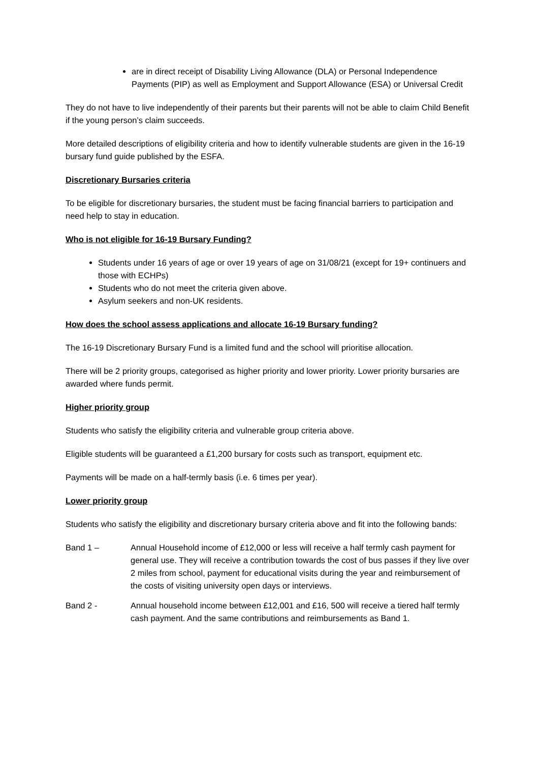are in direct receipt of Disability Living Allowance (DLA) or Personal Independence Payments (PIP) as well as Employment and Support Allowance (ESA) or Universal Credit
They do not have to live independently of their parents but their parents will not be able to claim Child Benefit if the young person’s claim succeeds.
More detailed descriptions of eligibility criteria and how to identify vulnerable students are given in the 16-19 bursary fund guide published by the ESFA.
Discretionary Bursaries criteria
To be eligible for discretionary bursaries, the student must be facing financial barriers to participation and need help to stay in education.
Who is not eligible for 16-19 Bursary Funding?
Students under 16 years of age or over 19 years of age on 31/08/21 (except for 19+ continuers and those with ECHPs)
Students who do not meet the criteria given above.
Asylum seekers and non-UK residents.
How does the school assess applications and allocate 16-19 Bursary funding?
The 16-19 Discretionary Bursary Fund is a limited fund and the school will prioritise allocation.
There will be 2 priority groups, categorised as higher priority and lower priority. Lower priority bursaries are awarded where funds permit.
Higher priority group
Students who satisfy the eligibility criteria and vulnerable group criteria above.
Eligible students will be guaranteed a £1,200 bursary for costs such as transport, equipment etc.
Payments will be made on a half-termly basis (i.e. 6 times per year).
Lower priority group
Students who satisfy the eligibility and discretionary bursary criteria above and fit into the following bands:
Band 1 – Annual Household income of £12,000 or less will receive a half termly cash payment for general use. They will receive a contribution towards the cost of bus passes if they live over 2 miles from school, payment for educational visits during the year and reimbursement of the costs of visiting university open days or interviews.
Band 2 - Annual household income between £12,001 and £16, 500 will receive a tiered half termly cash payment. And the same contributions and reimbursements as Band 1.